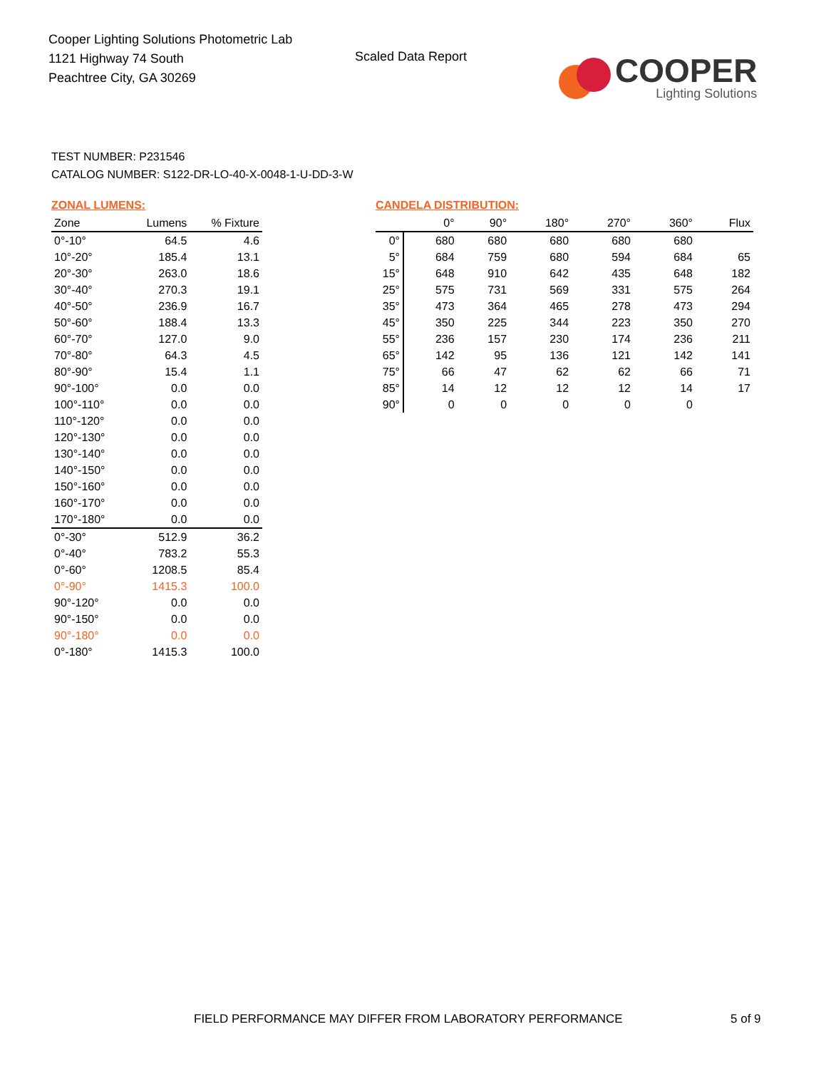Cooper Lighting Solutions Photometric Lab
1121 Highway 74 South
Peachtree City, GA 30269
Scaled Data Report
COOPER
Lighting Solutions
TEST NUMBER: P231546
CATALOG NUMBER: S122-DR-LO-40-X-0048-1-U-DD-3-W
ZONAL LUMENS:
| Zone | Lumens | % Fixture |
| --- | --- | --- |
| 0°-10° | 64.5 | 4.6 |
| 10°-20° | 185.4 | 13.1 |
| 20°-30° | 263.0 | 18.6 |
| 30°-40° | 270.3 | 19.1 |
| 40°-50° | 236.9 | 16.7 |
| 50°-60° | 188.4 | 13.3 |
| 60°-70° | 127.0 | 9.0 |
| 70°-80° | 64.3 | 4.5 |
| 80°-90° | 15.4 | 1.1 |
| 90°-100° | 0.0 | 0.0 |
| 100°-110° | 0.0 | 0.0 |
| 110°-120° | 0.0 | 0.0 |
| 120°-130° | 0.0 | 0.0 |
| 130°-140° | 0.0 | 0.0 |
| 140°-150° | 0.0 | 0.0 |
| 150°-160° | 0.0 | 0.0 |
| 160°-170° | 0.0 | 0.0 |
| 170°-180° | 0.0 | 0.0 |
| 0°-30° | 512.9 | 36.2 |
| 0°-40° | 783.2 | 55.3 |
| 0°-60° | 1208.5 | 85.4 |
| 0°-90° | 1415.3 | 100.0 |
| 90°-120° | 0.0 | 0.0 |
| 90°-150° | 0.0 | 0.0 |
| 90°-180° | 0.0 | 0.0 |
| 0°-180° | 1415.3 | 100.0 |
CANDELA DISTRIBUTION:
| | 0° | 90° | 180° | 270° | 360° | Flux |
| --- | --- | --- | --- | --- | --- | --- |
| 0° | 680 | 680 | 680 | 680 | 680 | |
| 5° | 684 | 759 | 680 | 594 | 684 | 65 |
| 15° | 648 | 910 | 642 | 435 | 648 | 182 |
| 25° | 575 | 731 | 569 | 331 | 575 | 264 |
| 35° | 473 | 364 | 465 | 278 | 473 | 294 |
| 45° | 350 | 225 | 344 | 223 | 350 | 270 |
| 55° | 236 | 157 | 230 | 174 | 236 | 211 |
| 65° | 142 | 95 | 136 | 121 | 142 | 141 |
| 75° | 66 | 47 | 62 | 62 | 66 | 71 |
| 85° | 14 | 12 | 12 | 12 | 14 | 17 |
| 90° | 0 | 0 | 0 | 0 | 0 | |
FIELD PERFORMANCE MAY DIFFER FROM LABORATORY PERFORMANCE 5 of 9